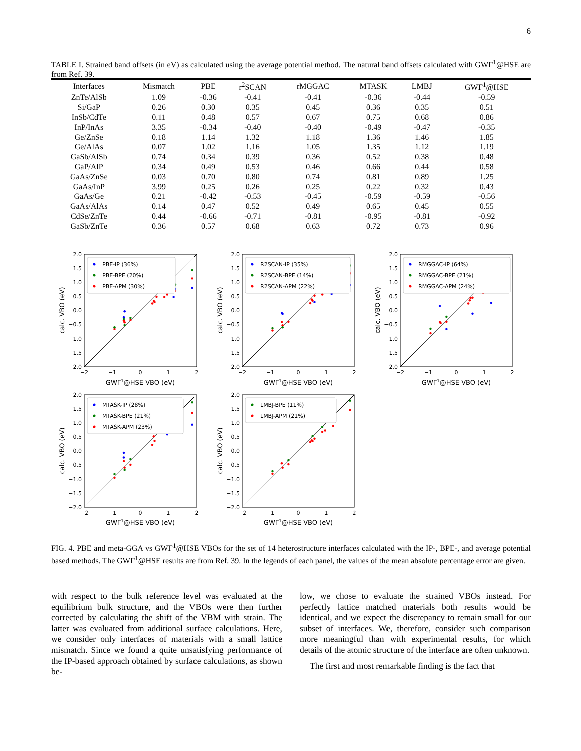6
TABLE I. Strained band offsets (in eV) as calculated using the average potential method. The natural band offsets calculated with GWΓ<sup>1</sup>@HSE are from Ref. 39.
| Interfaces | Mismatch | PBE | r<sup>2</sup>SCAN | rMGGAC | MTASK | LMBJ | GWΓ<sup>1</sup>@HSE |
| --- | --- | --- | --- | --- | --- | --- | --- |
| ZnTe/AlSb | 1.09 | -0.36 | -0.41 | -0.41 | -0.36 | -0.44 | -0.59 |
| Si/GaP | 0.26 | 0.30 | 0.35 | 0.45 | 0.36 | 0.35 | 0.51 |
| InSb/CdTe | 0.11 | 0.48 | 0.57 | 0.67 | 0.75 | 0.68 | 0.86 |
| InP/InAs | 3.35 | -0.34 | -0.40 | -0.40 | -0.49 | -0.47 | -0.35 |
| Ge/ZnSe | 0.18 | 1.14 | 1.32 | 1.18 | 1.36 | 1.46 | 1.85 |
| Ge/AlAs | 0.07 | 1.02 | 1.16 | 1.05 | 1.35 | 1.12 | 1.19 |
| GaSb/AlSb | 0.74 | 0.34 | 0.39 | 0.36 | 0.52 | 0.38 | 0.48 |
| GaP/AlP | 0.34 | 0.49 | 0.53 | 0.46 | 0.66 | 0.44 | 0.58 |
| GaAs/ZnSe | 0.03 | 0.70 | 0.80 | 0.74 | 0.81 | 0.89 | 1.25 |
| GaAs/InP | 3.99 | 0.25 | 0.26 | 0.25 | 0.22 | 0.32 | 0.43 |
| GaAs/Ge | 0.21 | -0.42 | -0.53 | -0.45 | -0.59 | -0.59 | -0.56 |
| GaAs/AlAs | 0.14 | 0.47 | 0.52 | 0.49 | 0.65 | 0.45 | 0.55 |
| CdSe/ZnTe | 0.44 | -0.66 | -0.71 | -0.81 | -0.95 | -0.81 | -0.92 |
| GaSb/ZnTe | 0.36 | 0.57 | 0.68 | 0.63 | 0.72 | 0.73 | 0.96 |
2.0
1.5
1.0
0.5
0.0
−0.5
−1.0
−1.5
−2.0
−2
−1
0
1
2
GWΓ1@HSE VBO (eV)
calc. VBO (eV)
PBE-IP (36%)
PBE-BPE (20%)
PBE-APM (30%)
2.0
1.5
1.0
0.5
0.0
−0.5
−1.0
−1.5
−2.0
−2
−1
0
1
2
GWΓ1@HSE VBO (eV)
calc. VBO (eV)
R2SCAN-IP (35%)
R2SCAN-BPE (14%)
R2SCAN-APM (22%)
2.0
1.5
1.0
0.5
0.0
−0.5
−1.0
−1.5
−2.0
−2
−1
0
1
2
GWΓ1@HSE VBO (eV)
calc. VBO (eV)
RMGGAC-IP (64%)
RMGGAC-BPE (21%)
RMGGAC-APM (24%)
2.0
1.5
1.0
0.5
0.0
−0.5
−1.0
−1.5
−2.0
−2
−1
0
1
2
GWΓ1@HSE VBO (eV)
calc. VBO (eV)
MTASK-IP (28%)
MTASK-BPE (21%)
MTASK-APM (23%)
2.0
1.5
1.0
0.5
0.0
−0.5
−1.0
−1.5
−2.0
−2
−1
0
1
2
GWΓ1@HSE VBO (eV)
calc. VBO (eV)
LMBJ-BPE (11%)
LMBJ-APM (21%)
FIG. 4. PBE and meta-GGA vs GWΓ<sup>1</sup>@HSE VBOs for the set of 14 heterostructure interfaces calculated with the IP-, BPE-, and average potential based methods. The GWΓ<sup>1</sup>@HSE results are from Ref. 39. In the legends of each panel, the values of the mean absolute percentage error are given.
with respect to the bulk reference level was evaluated at the equilibrium bulk structure, and the VBOs were then further corrected by calculating the shift of the VBM with strain. The latter was evaluated from additional surface calculations. Here, we consider only interfaces of materials with a small lattice mismatch. Since we found a quite unsatisfying performance of the IP-based approach obtained by surface calculations, as shown be-
low, we chose to evaluate the strained VBOs instead. For perfectly lattice matched materials both results would be identical, and we expect the discrepancy to remain small for our subset of interfaces. We, therefore, consider such comparison more meaningful than with experimental results, for which details of the atomic structure of the interface are often unknown.
The first and most remarkable finding is the fact that